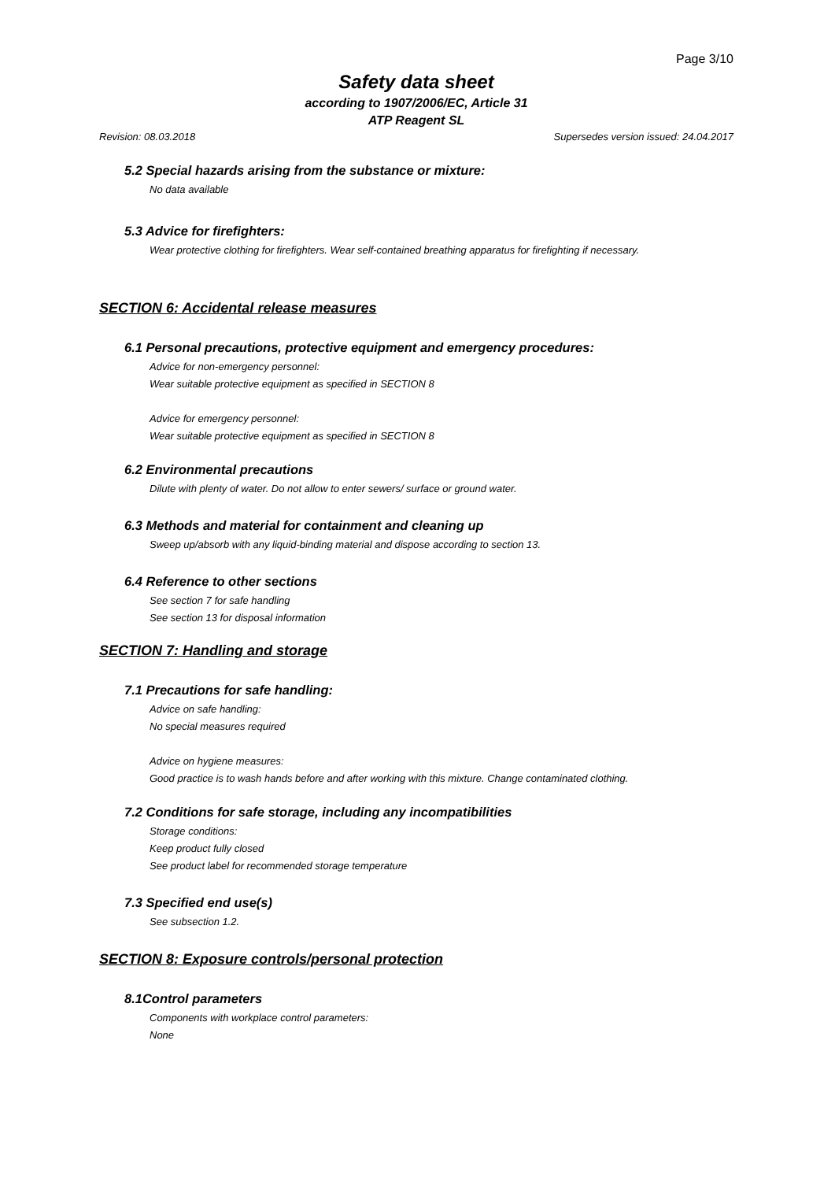Page 3/10
Safety data sheet
according to 1907/2006/EC, Article 31
ATP Reagent SL
Revision: 08.03.2018 Supersedes version issued: 24.04.2017
5.2 Special hazards arising from the substance or mixture:
No data available
5.3 Advice for firefighters:
Wear protective clothing for firefighters. Wear self-contained breathing apparatus for firefighting if necessary.
SECTION 6: Accidental release measures
6.1 Personal precautions, protective equipment and emergency procedures:
Advice for non-emergency personnel:
Wear suitable protective equipment as specified in SECTION 8
Advice for emergency personnel:
Wear suitable protective equipment as specified in SECTION 8
6.2 Environmental precautions
Dilute with plenty of water. Do not allow to enter sewers/ surface or ground water.
6.3 Methods and material for containment and cleaning up
Sweep up/absorb with any liquid-binding material and dispose according to section 13.
6.4 Reference to other sections
See section 7 for safe handling
See section 13 for disposal information
SECTION 7: Handling and storage
7.1 Precautions for safe handling:
Advice on safe handling:
No special measures required
Advice on hygiene measures:
Good practice is to wash hands before and after working with this mixture. Change contaminated clothing.
7.2 Conditions for safe storage, including any incompatibilities
Storage conditions:
Keep product fully closed
See product label for recommended storage temperature
7.3 Specified end use(s)
See subsection 1.2.
SECTION 8: Exposure controls/personal protection
8.1Control parameters
Components with workplace control parameters:
None